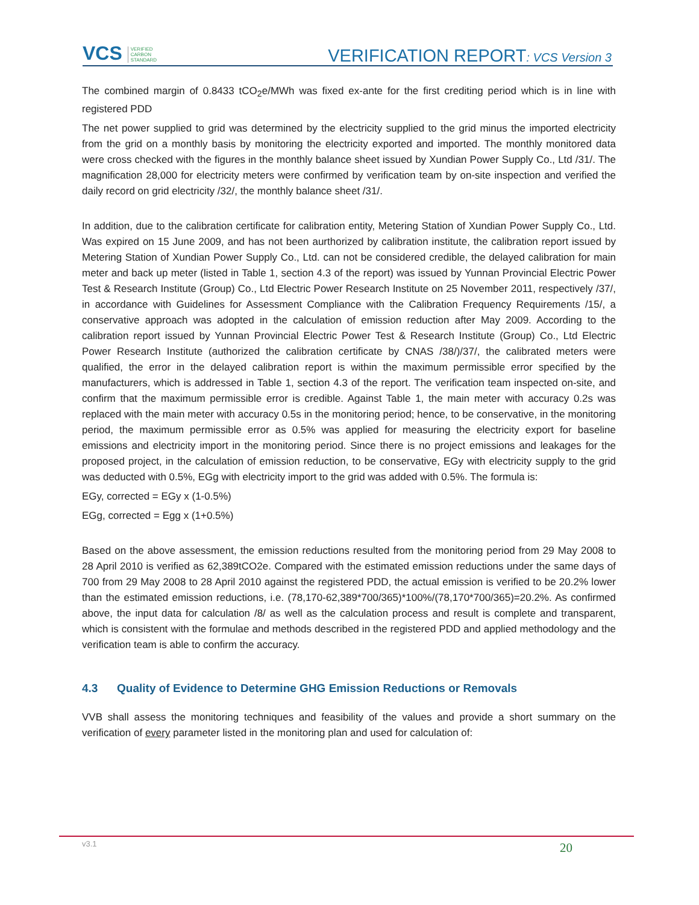VCS VERIFIED
CARBON
STANDARD
VERIFICATION REPORT: VCS Version 3
The combined margin of 0.8433 tCO<sub>2</sub>e/MWh was fixed ex-ante for the first crediting period which is in line with registered PDD
The net power supplied to grid was determined by the electricity supplied to the grid minus the imported electricity from the grid on a monthly basis by monitoring the electricity exported and imported. The monthly monitored data were cross checked with the figures in the monthly balance sheet issued by Xundian Power Supply Co., Ltd /31/. The magnification 28,000 for electricity meters were confirmed by verification team by on-site inspection and verified the daily record on grid electricity /32/, the monthly balance sheet /31/.
In addition, due to the calibration certificate for calibration entity, Metering Station of Xundian Power Supply Co., Ltd. Was expired on 15 June 2009, and has not been aurthorized by calibration institute, the calibration report issued by Metering Station of Xundian Power Supply Co., Ltd. can not be considered credible, the delayed calibration for main meter and back up meter (listed in Table 1, section 4.3 of the report) was issued by Yunnan Provincial Electric Power Test & Research Institute (Group) Co., Ltd Electric Power Research Institute on 25 November 2011, respectively /37/, in accordance with Guidelines for Assessment Compliance with the Calibration Frequency Requirements /15/, a conservative approach was adopted in the calculation of emission reduction after May 2009. According to the calibration report issued by Yunnan Provincial Electric Power Test & Research Institute (Group) Co., Ltd Electric Power Research Institute (authorized the calibration certificate by CNAS /38/)/37/, the calibrated meters were qualified, the error in the delayed calibration report is within the maximum permissible error specified by the manufacturers, which is addressed in Table 1, section 4.3 of the report. The verification team inspected on-site, and confirm that the maximum permissible error is credible. Against Table 1, the main meter with accuracy 0.2s was replaced with the main meter with accuracy 0.5s in the monitoring period; hence, to be conservative, in the monitoring period, the maximum permissible error as 0.5% was applied for measuring the electricity export for baseline emissions and electricity import in the monitoring period. Since there is no project emissions and leakages for the proposed project, in the calculation of emission reduction, to be conservative, EGy with electricity supply to the grid was deducted with 0.5%, EGg with electricity import to the grid was added with 0.5%. The formula is:
EGy, corrected = EGy x (1-0.5%)
EGg, corrected = Egg x (1+0.5%)
Based on the above assessment, the emission reductions resulted from the monitoring period from 29 May 2008 to 28 April 2010 is verified as 62,389tCO2e. Compared with the estimated emission reductions under the same days of 700 from 29 May 2008 to 28 April 2010 against the registered PDD, the actual emission is verified to be 20.2% lower than the estimated emission reductions, i.e. (78,170-62,389*700/365)*100%/(78,170*700/365)=20.2%. As confirmed above, the input data for calculation /8/ as well as the calculation process and result is complete and transparent, which is consistent with the formulae and methods described in the registered PDD and applied methodology and the verification team is able to confirm the accuracy.
4.3 Quality of Evidence to Determine GHG Emission Reductions or Removals
VVB shall assess the monitoring techniques and feasibility of the values and provide a short summary on the verification of every parameter listed in the monitoring plan and used for calculation of:
v3.1 20